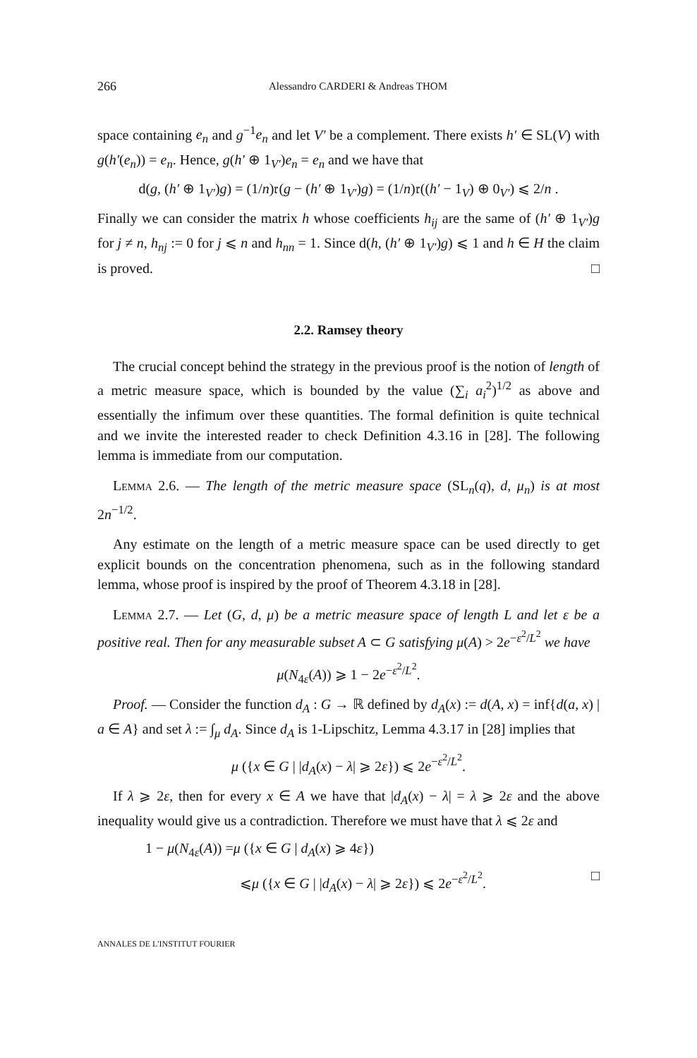266 Alessandro CARDERI & Andreas THOM
space containing e<sub>n</sub> and g<sup>−1</sup>e<sub>n</sub> and let V′ be a complement. There exists h′ ∈ SL(V) with g(h′(e<sub>n</sub>)) = e<sub>n</sub>. Hence, g(h′ ⊕ 1<sub>V′</sub>)e<sub>n</sub> = e<sub>n</sub> and we have that
d(g, (h′ ⊕ 1<sub>V′</sub>)g) = (1/n)𝔯(g − (h′ ⊕ 1<sub>V′</sub>)g) = (1/n)𝔯((h′ − 1<sub>V</sub>) ⊕ 0<sub>V′</sub>) ⩽ 2/n .
Finally we can consider the matrix h whose coefficients h<sub>ij</sub> are the same of (h′ ⊕ 1<sub>V′</sub>)g for j ≠ n, h<sub>nj</sub> := 0 for j ⩽ n and h<sub>nn</sub> = 1. Since d(h, (h′ ⊕ 1<sub>V′</sub>)g) ⩽ 1 and h ∈ H the claim is proved. □
2.2. Ramsey theory
The crucial concept behind the strategy in the previous proof is the notion of length of a metric measure space, which is bounded by the value (∑<sub>i</sub> a<sub>i</sub><sup>2</sup>)<sup>1/2</sup> as above and essentially the infimum over these quantities. The formal definition is quite technical and we invite the interested reader to check Definition 4.3.16 in [28]. The following lemma is immediate from our computation.
Lemma 2.6. — The length of the metric measure space (SL<sub>n</sub>(q), d, μ<sub>n</sub>) is at most 2n<sup>−1/2</sup>.
Any estimate on the length of a metric measure space can be used directly to get explicit bounds on the concentration phenomena, such as in the following standard lemma, whose proof is inspired by the proof of Theorem 4.3.18 in [28].
Lemma 2.7. — Let (G, d, μ) be a metric measure space of length L and let ε be a positive real. Then for any measurable subset A ⊂ G satisfying μ(A) > 2e<sup>−ε<sup>2</sup>/L<sup>2</sup></sup> we have
μ(N<sub>4ε</sub>(A)) ⩾ 1 − 2e<sup>−ε<sup>2</sup>/L<sup>2</sup></sup>.
Proof. — Consider the function d<sub>A</sub> : G → ℝ defined by d<sub>A</sub>(x) := d(A, x) = inf{d(a, x) | a ∈ A} and set λ := ∫<sub>μ</sub> d<sub>A</sub>. Since d<sub>A</sub> is 1-Lipschitz, Lemma 4.3.17 in [28] implies that
μ ({x ∈ G | |d<sub>A</sub>(x) − λ| ⩾ 2ε}) ⩽ 2e<sup>−ε<sup>2</sup>/L<sup>2</sup></sup>.
If λ ⩾ 2ε, then for every x ∈ A we have that |d<sub>A</sub>(x) − λ| = λ ⩾ 2ε and the above inequality would give us a contradiction. Therefore we must have that λ ⩽ 2ε and
1 − μ(N<sub>4ε</sub>(A)) =μ ({x ∈ G | d<sub>A</sub>(x) ⩾ 4ε})
⩽μ ({x ∈ G | |d<sub>A</sub>(x) − λ| ⩾ 2ε}) ⩽ 2e<sup>−ε<sup>2</sup>/L<sup>2</sup></sup>. □
ANNALES DE L'INSTITUT FOURIER